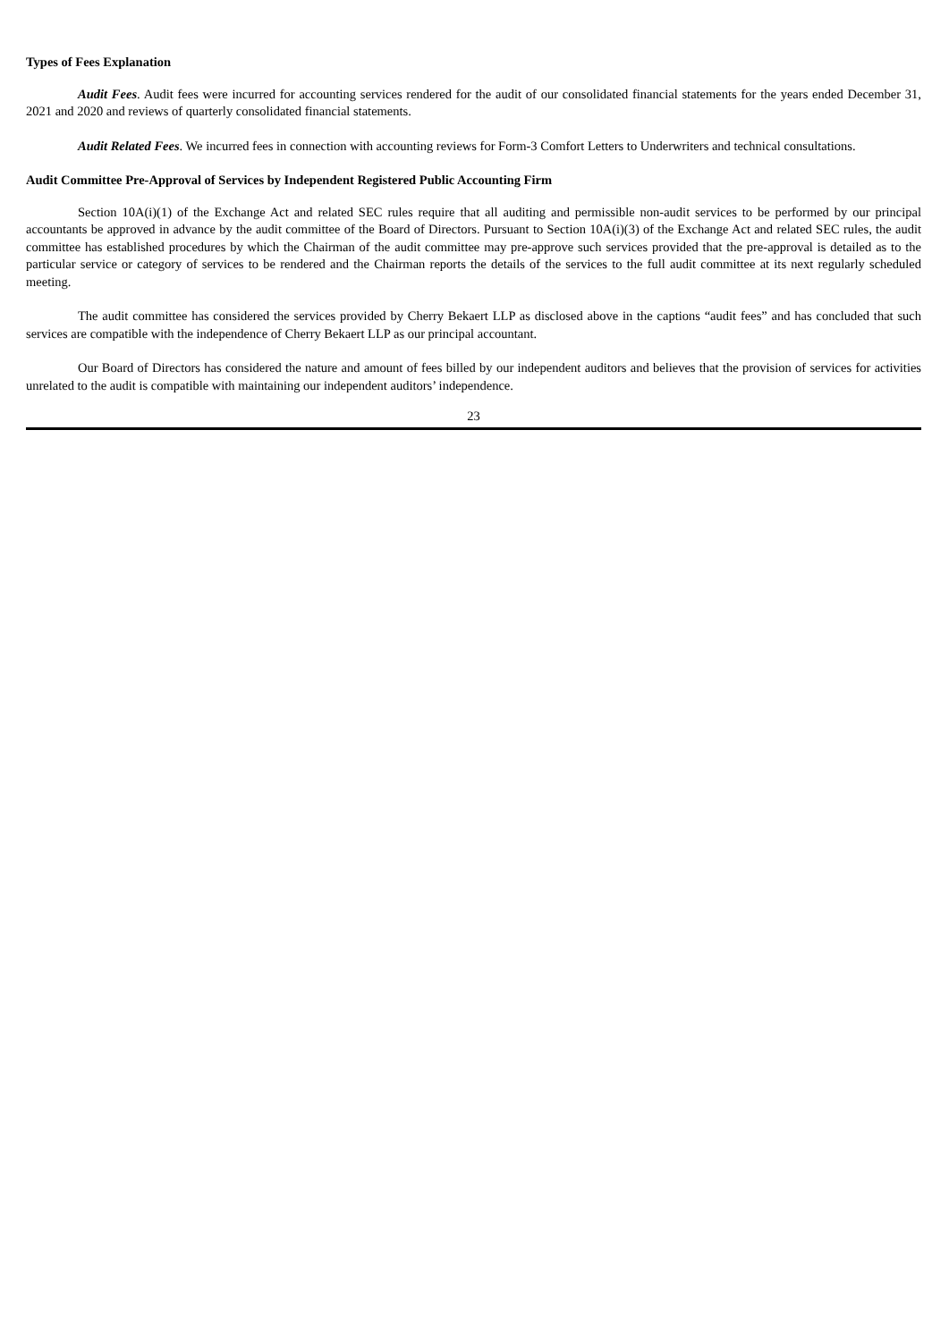Types of Fees Explanation
Audit Fees. Audit fees were incurred for accounting services rendered for the audit of our consolidated financial statements for the years ended December 31, 2021 and 2020 and reviews of quarterly consolidated financial statements.
Audit Related Fees. We incurred fees in connection with accounting reviews for Form-3 Comfort Letters to Underwriters and technical consultations.
Audit Committee Pre-Approval of Services by Independent Registered Public Accounting Firm
Section 10A(i)(1) of the Exchange Act and related SEC rules require that all auditing and permissible non-audit services to be performed by our principal accountants be approved in advance by the audit committee of the Board of Directors. Pursuant to Section 10A(i)(3) of the Exchange Act and related SEC rules, the audit committee has established procedures by which the Chairman of the audit committee may pre-approve such services provided that the pre-approval is detailed as to the particular service or category of services to be rendered and the Chairman reports the details of the services to the full audit committee at its next regularly scheduled meeting.
The audit committee has considered the services provided by Cherry Bekaert LLP as disclosed above in the captions “audit fees” and has concluded that such services are compatible with the independence of Cherry Bekaert LLP as our principal accountant.
Our Board of Directors has considered the nature and amount of fees billed by our independent auditors and believes that the provision of services for activities unrelated to the audit is compatible with maintaining our independent auditors’ independence.
23